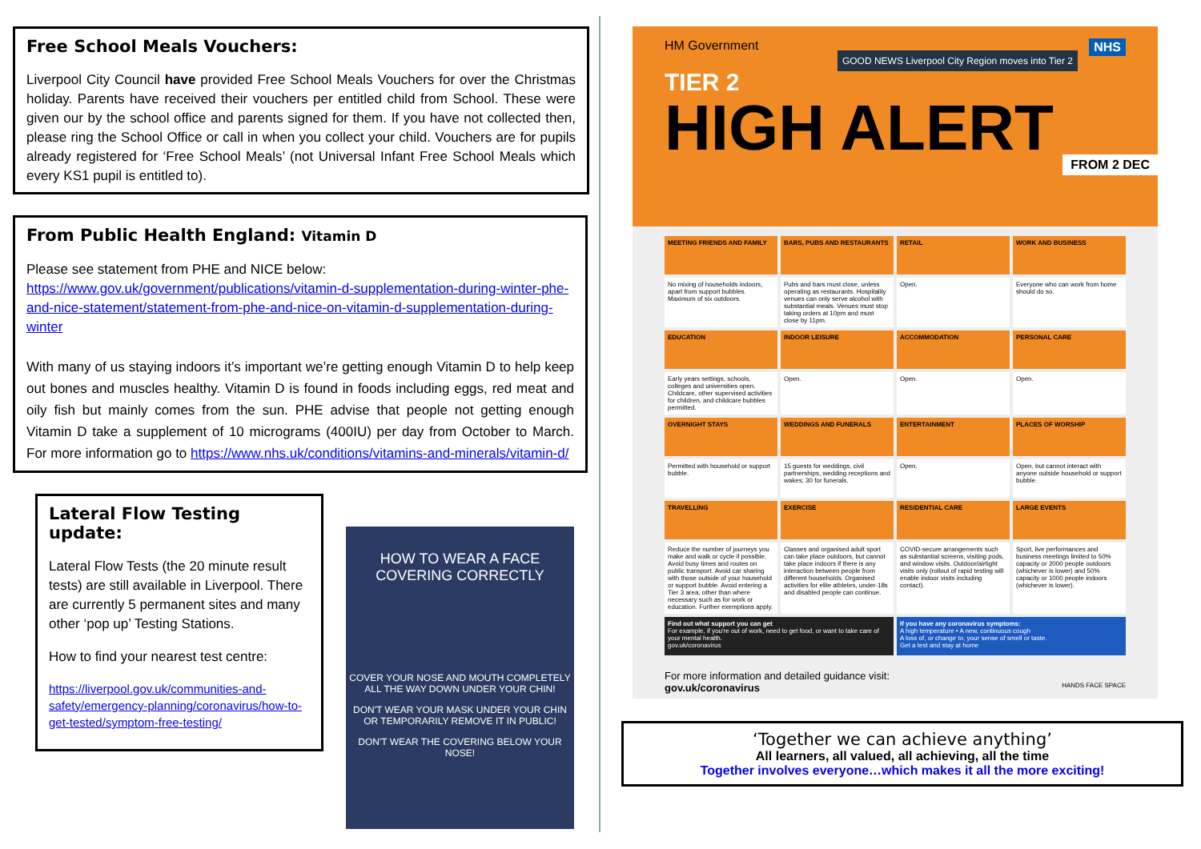Free School Meals Vouchers:
Liverpool City Council have provided Free School Meals Vouchers for over the Christmas holiday. Parents have received their vouchers per entitled child from School. These were given our by the school office and parents signed for them. If you have not collected then, please ring the School Office or call in when you collect your child. Vouchers are for pupils already registered for ‘Free School Meals’ (not Universal Infant Free School Meals which every KS1 pupil is entitled to).
From Public Health England: Vitamin D
Please see statement from PHE and NICE below:
https://www.gov.uk/government/publications/vitamin-d-supplementation-during-winter-phe-and-nice-statement/statement-from-phe-and-nice-on-vitamin-d-supplementation-during-winter
With many of us staying indoors it’s important we’re getting enough Vitamin D to help keep out bones and muscles healthy. Vitamin D is found in foods including eggs, red meat and oily fish but mainly comes from the sun. PHE advise that people not getting enough Vitamin D take a supplement of 10 micrograms (400IU) per day from October to March. For more information go to https://www.nhs.uk/conditions/vitamins-and-minerals/vitamin-d/
Lateral Flow Testing update:
Lateral Flow Tests (the 20 minute result tests) are still available in Liverpool. There are currently 5 permanent sites and many other ‘pop up’ Testing Stations.
How to find your nearest test centre:
https://liverpool.gov.uk/communities-and-safety/emergency-planning/coronavirus/how-to-get-tested/symptom-free-testing/
HOW TO WEAR A FACE COVERING CORRECTLY
COVER YOUR NOSE AND MOUTH COMPLETELY ALL THE WAY DOWN UNDER YOUR CHIN!
DON'T WEAR YOUR MASK UNDER YOUR CHIN OR TEMPORARILY REMOVE IT IN PUBLIC!
DON'T WEAR THE COVERING BELOW YOUR NOSE!
HM Government NHS
TIER 2
HIGH ALERT
GOOD NEWS Liverpool City Region moves into Tier 2
FROM 2 DEC
MEETING FRIENDS AND FAMILY
BARS, PUBS AND RESTAURANTS
RETAIL
WORK AND BUSINESS
No mixing of households indoors, apart from support bubbles. Maximum of six outdoors.
Pubs and bars must close, unless operating as restaurants. Hospitality venues can only serve alcohol with substantial meals. Venues must stop taking orders at 10pm and must close by 11pm.
Open.
Everyone who can work from home should do so.
EDUCATION
INDOOR LEISURE
ACCOMMODATION
PERSONAL CARE
Early years settings, schools, colleges and universities open. Childcare, other supervised activities for children, and childcare bubbles permitted.
Open.
Open.
Open.
OVERNIGHT STAYS
WEDDINGS AND FUNERALS
ENTERTAINMENT
PLACES OF WORSHIP
Permitted with household or support bubble.
15 guests for weddings, civil partnerships, wedding receptions and wakes; 30 for funerals.
Open.
Open, but cannot interact with anyone outside household or support bubble.
TRAVELLING
EXERCISE
RESIDENTIAL CARE
LARGE EVENTS
Reduce the number of journeys you make and walk or cycle if possible. Avoid busy times and routes on public transport. Avoid car sharing with those outside of your household or support bubble. Avoid entering a Tier 3 area, other than where necessary such as for work or education. Further exemptions apply.
Classes and organised adult sport can take place outdoors, but cannot take place indoors if there is any interaction between people from different households. Organised activities for elite athletes, under-18s and disabled people can continue.
COVID-secure arrangements such as substantial screens, visiting pods, and window visits. Outdoor/airtight visits only (rollout of rapid testing will enable indoor visits including contact).
Sport, live performances and business meetings limited to 50% capacity or 2000 people outdoors (whichever is lower) and 50% capacity or 1000 people indoors (whichever is lower).
Find out what support you can get
For example, if you're out of work, need to get food, or want to take care of your mental health.
gov.uk/coronavirus
If you have any coronavirus symptoms:
A high temperature • A new, continuous cough
A loss of, or change to, your sense of smell or taste.
Get a test and stay at home
For more information and detailed guidance visit:
gov.uk/coronavirus HANDS FACE SPACE
‘Together we can achieve anything’
All learners, all valued, all achieving, all the time
Together involves everyone…which makes it all the more exciting!